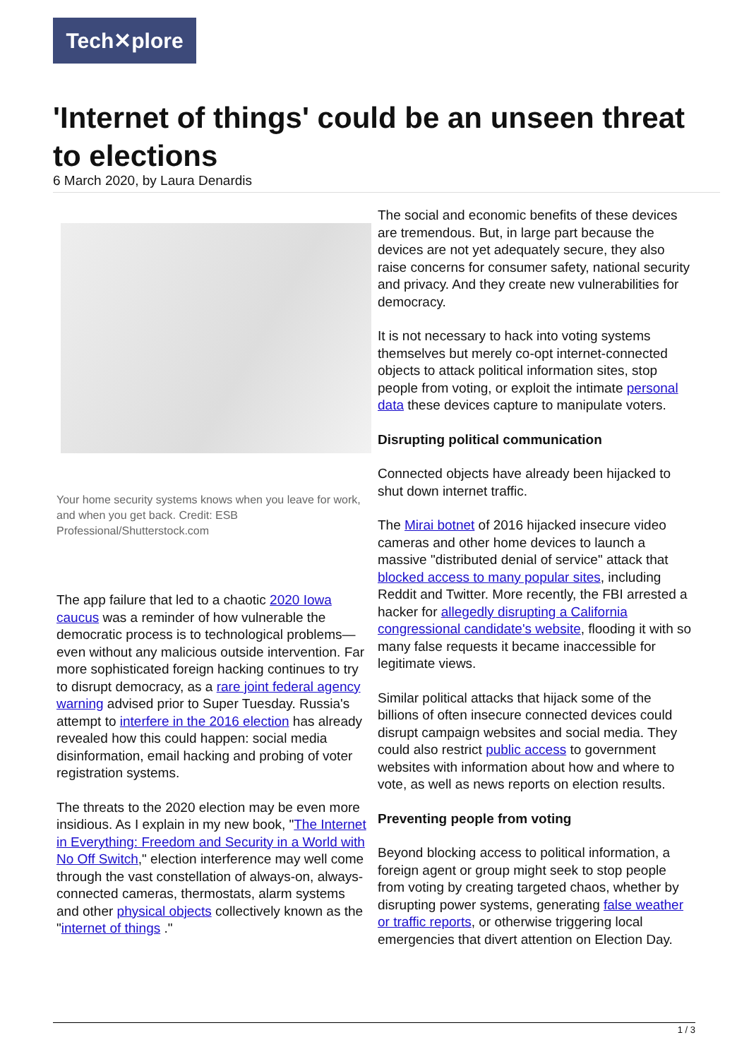Tech✕plore
'Internet of things' could be an unseen threat to elections
6 March 2020, by Laura Denardis
Your home security systems knows when you leave for work, and when you get back. Credit: ESB Professional/Shutterstock.com
The app failure that led to a chaotic 2020 Iowa caucus was a reminder of how vulnerable the democratic process is to technological problems—even without any malicious outside intervention. Far more sophisticated foreign hacking continues to try to disrupt democracy, as a rare joint federal agency warning advised prior to Super Tuesday. Russia's attempt to interfere in the 2016 election has already revealed how this could happen: social media disinformation, email hacking and probing of voter registration systems.
The threats to the 2020 election may be even more insidious. As I explain in my new book, "The Internet in Everything: Freedom and Security in a World with No Off Switch," election interference may well come through the vast constellation of always-on, always-connected cameras, thermostats, alarm systems and other physical objects collectively known as the "internet of things ."
The social and economic benefits of these devices are tremendous. But, in large part because the devices are not yet adequately secure, they also raise concerns for consumer safety, national security and privacy. And they create new vulnerabilities for democracy.
It is not necessary to hack into voting systems themselves but merely co-opt internet-connected objects to attack political information sites, stop people from voting, or exploit the intimate personal data these devices capture to manipulate voters.
Disrupting political communication
Connected objects have already been hijacked to shut down internet traffic.
The Mirai botnet of 2016 hijacked insecure video cameras and other home devices to launch a massive "distributed denial of service" attack that blocked access to many popular sites, including Reddit and Twitter. More recently, the FBI arrested a hacker for allegedly disrupting a California congressional candidate's website, flooding it with so many false requests it became inaccessible for legitimate views.
Similar political attacks that hijack some of the billions of often insecure connected devices could disrupt campaign websites and social media. They could also restrict public access to government websites with information about how and where to vote, as well as news reports on election results.
Preventing people from voting
Beyond blocking access to political information, a foreign agent or group might seek to stop people from voting by creating targeted chaos, whether by disrupting power systems, generating false weather or traffic reports, or otherwise triggering local emergencies that divert attention on Election Day.
1 / 3